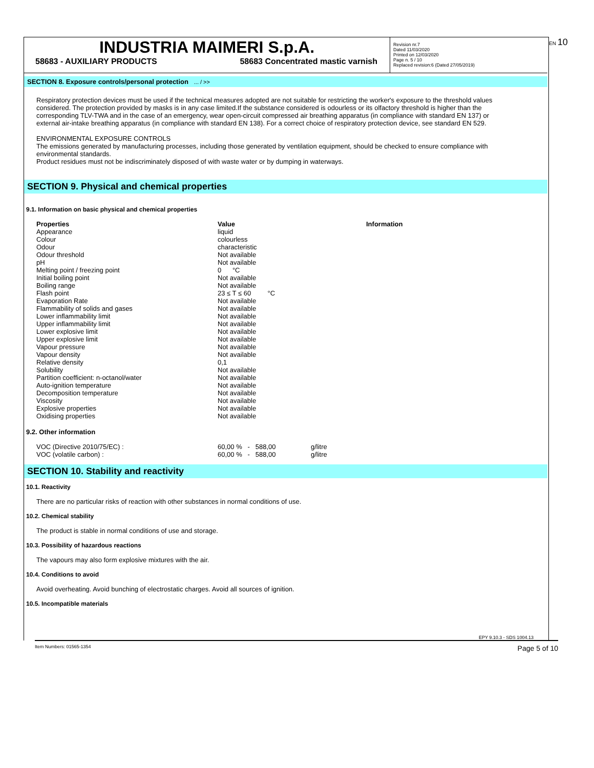EN 10
INDUSTRIA MAIMERI S.p.A.
58683 - AUXILIARY PRODUCTS 58683 Concentrated mastic varnish
Revision nr.7
Dated 11/03/2020
Printed on 12/03/2020
Page n. 5 / 10
Replaced revision:6 (Dated 27/05/2019)
SECTION 8. Exposure controls/personal protection ... / >>
Respiratory protection devices must be used if the technical measures adopted are not suitable for restricting the worker's exposure to the threshold values considered. The protection provided by masks is in any case limited.If the substance considered is odourless or its olfactory threshold is higher than the corresponding TLV-TWA and in the case of an emergency, wear open-circuit compressed air breathing apparatus (in compliance with standard EN 137) or external air-intake breathing apparatus (in compliance with standard EN 138). For a correct choice of respiratory protection device, see standard EN 529.
ENVIRONMENTAL EXPOSURE CONTROLS
The emissions generated by manufacturing processes, including those generated by ventilation equipment, should be checked to ensure compliance with environmental standards.
Product residues must not be indiscriminately disposed of with waste water or by dumping in waterways.
SECTION 9. Physical and chemical properties
9.1. Information on basic physical and chemical properties
| Properties | Value | Information |
| Appearance | liquid | |
| Colour | colourless | |
| Odour | characteristic | |
| Odour threshold | Not available | |
| pH | Not available | |
| Melting point / freezing point | 0 °C | |
| Initial boiling point | Not available | |
| Boiling range | Not available | |
| Flash point | 23 ≤ T ≤ 60 °C | |
| Evaporation Rate | Not available | |
| Flammability of solids and gases | Not available | |
| Lower inflammability limit | Not available | |
| Upper inflammability limit | Not available | |
| Lower explosive limit | Not available | |
| Upper explosive limit | Not available | |
| Vapour pressure | Not available | |
| Vapour density | Not available | |
| Relative density | 0,1 | |
| Solubility | Not available | |
| Partition coefficient: n-octanol/water | Not available | |
| Auto-ignition temperature | Not available | |
| Decomposition temperature | Not available | |
| Viscosity | Not available | |
| Explosive properties | Not available | |
| Oxidising properties | Not available | |
9.2. Other information
| VOC (Directive 2010/75/EC) : | 60,00 % - 588,00 | g/litre |
| VOC (volatile carbon) : | 60,00 % - 588,00 | g/litre |
SECTION 10. Stability and reactivity
10.1. Reactivity
There are no particular risks of reaction with other substances in normal conditions of use.
10.2. Chemical stability
The product is stable in normal conditions of use and storage.
10.3. Possibility of hazardous reactions
The vapours may also form explosive mixtures with the air.
10.4. Conditions to avoid
Avoid overheating. Avoid bunching of electrostatic charges. Avoid all sources of ignition.
10.5. Incompatible materials
EPY 9.10.3 - SDS 1004.13
Item Numbers: 01565-1354 Page 5 of 10